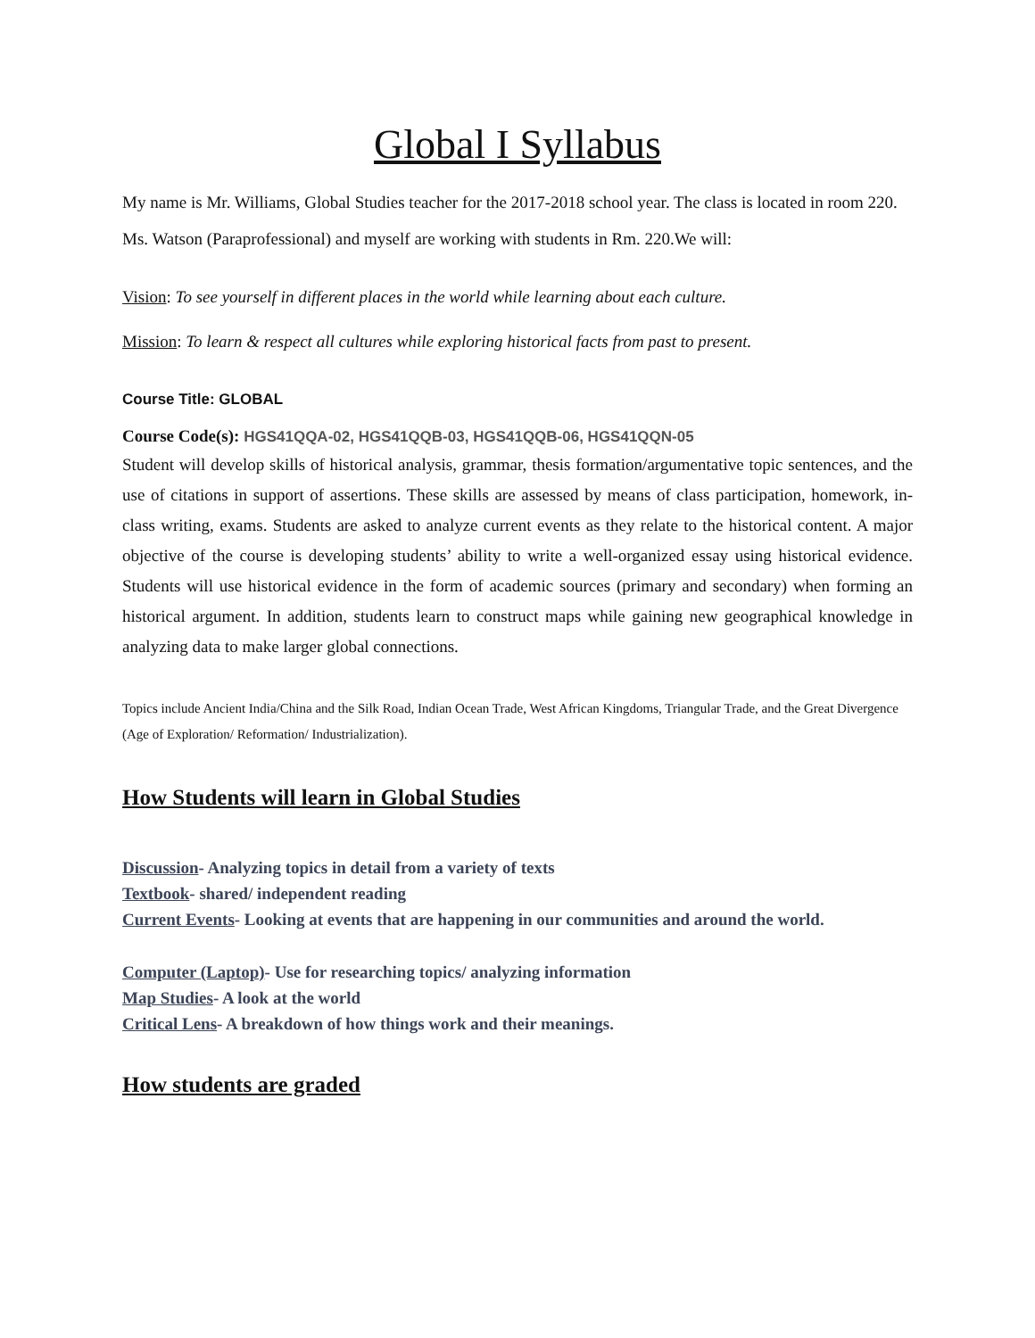Global I Syllabus
My name is Mr. Williams, Global Studies teacher for the 2017-2018 school year. The class is located in room 220.
Ms. Watson (Paraprofessional) and myself are working with students in Rm. 220.We will:
Vision: To see yourself in different places in the world while learning about each culture.
Mission: To learn & respect all cultures while exploring historical facts from past to present.
Course Title: GLOBAL
Course Code(s): HGS41QQA-02, HGS41QQB-03, HGS41QQB-06, HGS41QQN-05
Student will develop skills of historical analysis, grammar, thesis formation/argumentative topic sentences, and the use of citations in support of assertions. These skills are assessed by means of class participation, homework, in-class writing, exams. Students are asked to analyze current events as they relate to the historical content. A major objective of the course is developing students’ ability to write a well-organized essay using historical evidence. Students will use historical evidence in the form of academic sources (primary and secondary) when forming an historical argument. In addition, students learn to construct maps while gaining new geographical knowledge in analyzing data to make larger global connections.
Topics include Ancient India/China and the Silk Road, Indian Ocean Trade, West African Kingdoms, Triangular Trade, and the Great Divergence (Age of Exploration/ Reformation/ Industrialization).
How Students will learn in Global Studies
Discussion- Analyzing topics in detail from a variety of texts
Textbook- shared/ independent reading
Current Events- Looking at events that are happening in our communities and around the world.
Computer (Laptop)- Use for researching topics/ analyzing information
Map Studies- A look at the world
Critical Lens- A breakdown of how things work and their meanings.
How students are graded